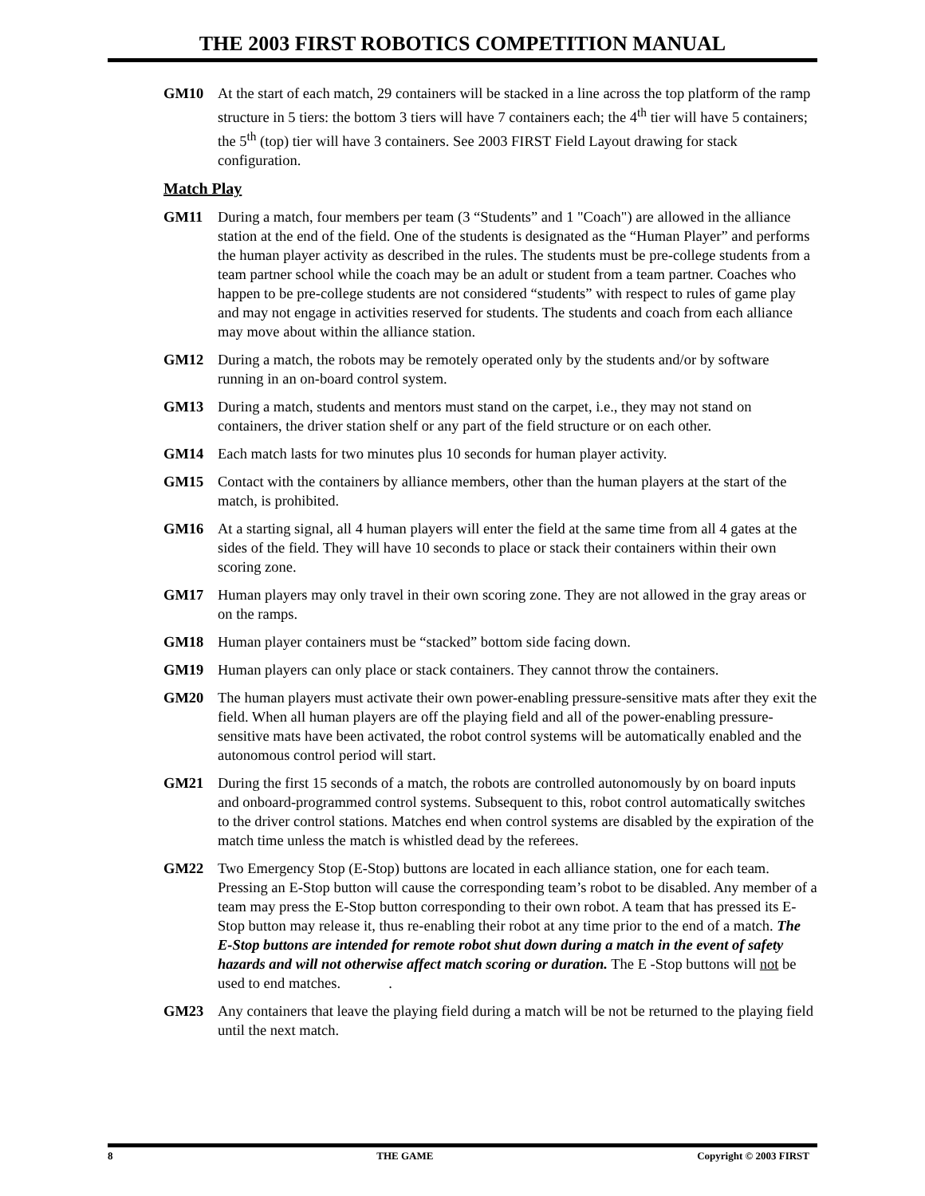THE 2003 FIRST ROBOTICS COMPETITION MANUAL
GM10 At the start of each match, 29 containers will be stacked in a line across the top platform of the ramp structure in 5 tiers: the bottom 3 tiers will have 7 containers each; the 4<sup>th</sup> tier will have 5 containers; the 5<sup>th</sup> (top) tier will have 3 containers. See 2003 FIRST Field Layout drawing for stack configuration.
Match Play
GM11 During a match, four members per team (3 “Students” and 1 "Coach") are allowed in the alliance station at the end of the field. One of the students is designated as the “Human Player” and performs the human player activity as described in the rules. The students must be pre-college students from a team partner school while the coach may be an adult or student from a team partner. Coaches who happen to be pre-college students are not considered “students” with respect to rules of game play and may not engage in activities reserved for students. The students and coach from each alliance may move about within the alliance station.
GM12 During a match, the robots may be remotely operated only by the students and/or by software running in an on-board control system.
GM13 During a match, students and mentors must stand on the carpet, i.e., they may not stand on containers, the driver station shelf or any part of the field structure or on each other.
GM14 Each match lasts for two minutes plus 10 seconds for human player activity.
GM15 Contact with the containers by alliance members, other than the human players at the start of the match, is prohibited.
GM16 At a starting signal, all 4 human players will enter the field at the same time from all 4 gates at the sides of the field. They will have 10 seconds to place or stack their containers within their own scoring zone.
GM17 Human players may only travel in their own scoring zone. They are not allowed in the gray areas or on the ramps.
GM18 Human player containers must be “stacked” bottom side facing down.
GM19 Human players can only place or stack containers. They cannot throw the containers.
GM20 The human players must activate their own power-enabling pressure-sensitive mats after they exit the field. When all human players are off the playing field and all of the power-enabling pressure-sensitive mats have been activated, the robot control systems will be automatically enabled and the autonomous control period will start.
GM21 During the first 15 seconds of a match, the robots are controlled autonomously by on board inputs and onboard-programmed control systems. Subsequent to this, robot control automatically switches to the driver control stations. Matches end when control systems are disabled by the expiration of the match time unless the match is whistled dead by the referees.
GM22 Two Emergency Stop (E-Stop) buttons are located in each alliance station, one for each team. Pressing an E-Stop button will cause the corresponding team’s robot to be disabled. Any member of a team may press the E-Stop button corresponding to their own robot. A team that has pressed its E-Stop button may release it, thus re-enabling their robot at any time prior to the end of a match. The E-Stop buttons are intended for remote robot shut down during a match in the event of safety hazards and will not otherwise affect match scoring or duration. The E -Stop buttons will not be used to end matches. .
GM23 Any containers that leave the playing field during a match will be not be returned to the playing field until the next match.
8 THE GAME Copyright © 2003 FIRST